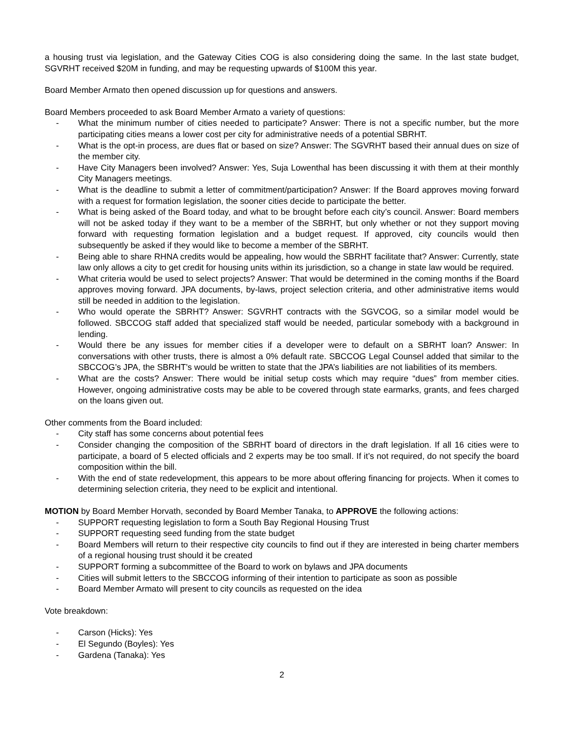a housing trust via legislation, and the Gateway Cities COG is also considering doing the same. In the last state budget, SGVRHT received $20M in funding, and may be requesting upwards of $100M this year.
Board Member Armato then opened discussion up for questions and answers.
Board Members proceeded to ask Board Member Armato a variety of questions:
- What the minimum number of cities needed to participate? Answer: There is not a specific number, but the more participating cities means a lower cost per city for administrative needs of a potential SBRHT.
- What is the opt-in process, are dues flat or based on size? Answer: The SGVRHT based their annual dues on size of the member city.
- Have City Managers been involved? Answer: Yes, Suja Lowenthal has been discussing it with them at their monthly City Managers meetings.
- What is the deadline to submit a letter of commitment/participation? Answer: If the Board approves moving forward with a request for formation legislation, the sooner cities decide to participate the better.
- What is being asked of the Board today, and what to be brought before each city’s council. Answer: Board members will not be asked today if they want to be a member of the SBRHT, but only whether or not they support moving forward with requesting formation legislation and a budget request. If approved, city councils would then subsequently be asked if they would like to become a member of the SBRHT.
- Being able to share RHNA credits would be appealing, how would the SBRHT facilitate that? Answer: Currently, state law only allows a city to get credit for housing units within its jurisdiction, so a change in state law would be required.
- What criteria would be used to select projects? Answer: That would be determined in the coming months if the Board approves moving forward. JPA documents, by-laws, project selection criteria, and other administrative items would still be needed in addition to the legislation.
- Who would operate the SBRHT? Answer: SGVRHT contracts with the SGVCOG, so a similar model would be followed. SBCCOG staff added that specialized staff would be needed, particular somebody with a background in lending.
- Would there be any issues for member cities if a developer were to default on a SBRHT loan? Answer: In conversations with other trusts, there is almost a 0% default rate. SBCCOG Legal Counsel added that similar to the SBCCOG’s JPA, the SBRHT’s would be written to state that the JPA’s liabilities are not liabilities of its members.
- What are the costs? Answer: There would be initial setup costs which may require “dues” from member cities. However, ongoing administrative costs may be able to be covered through state earmarks, grants, and fees charged on the loans given out.
Other comments from the Board included:
- City staff has some concerns about potential fees
- Consider changing the composition of the SBRHT board of directors in the draft legislation. If all 16 cities were to participate, a board of 5 elected officials and 2 experts may be too small. If it’s not required, do not specify the board composition within the bill.
- With the end of state redevelopment, this appears to be more about offering financing for projects. When it comes to determining selection criteria, they need to be explicit and intentional.
MOTION by Board Member Horvath, seconded by Board Member Tanaka, to APPROVE the following actions:
- SUPPORT requesting legislation to form a South Bay Regional Housing Trust
- SUPPORT requesting seed funding from the state budget
- Board Members will return to their respective city councils to find out if they are interested in being charter members of a regional housing trust should it be created
- SUPPORT forming a subcommittee of the Board to work on bylaws and JPA documents
- Cities will submit letters to the SBCCOG informing of their intention to participate as soon as possible
- Board Member Armato will present to city councils as requested on the idea
Vote breakdown:
- Carson (Hicks): Yes
- El Segundo (Boyles): Yes
- Gardena (Tanaka): Yes
2